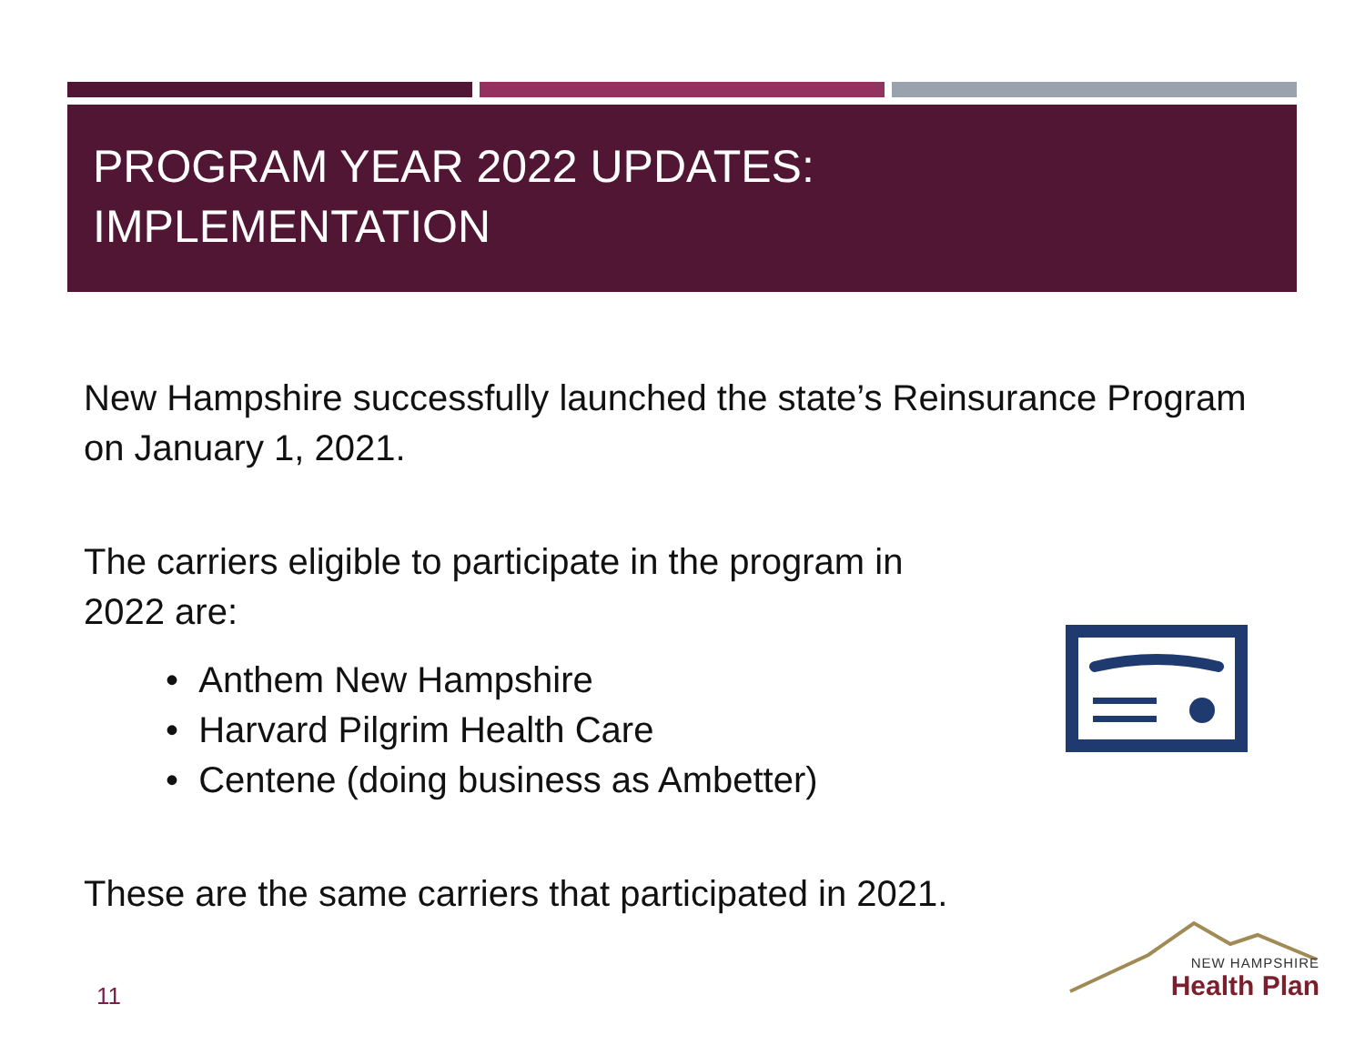PROGRAM YEAR 2022 UPDATES:
IMPLEMENTATION
New Hampshire successfully launched the state’s Reinsurance Program on January 1, 2021.
The carriers eligible to participate in the program in 2022 are:
• Anthem New Hampshire
• Harvard Pilgrim Health Care
• Centene (doing business as Ambetter)
These are the same carriers that participated in 2021.
NEW HAMPSHIRE
Health Plan
11